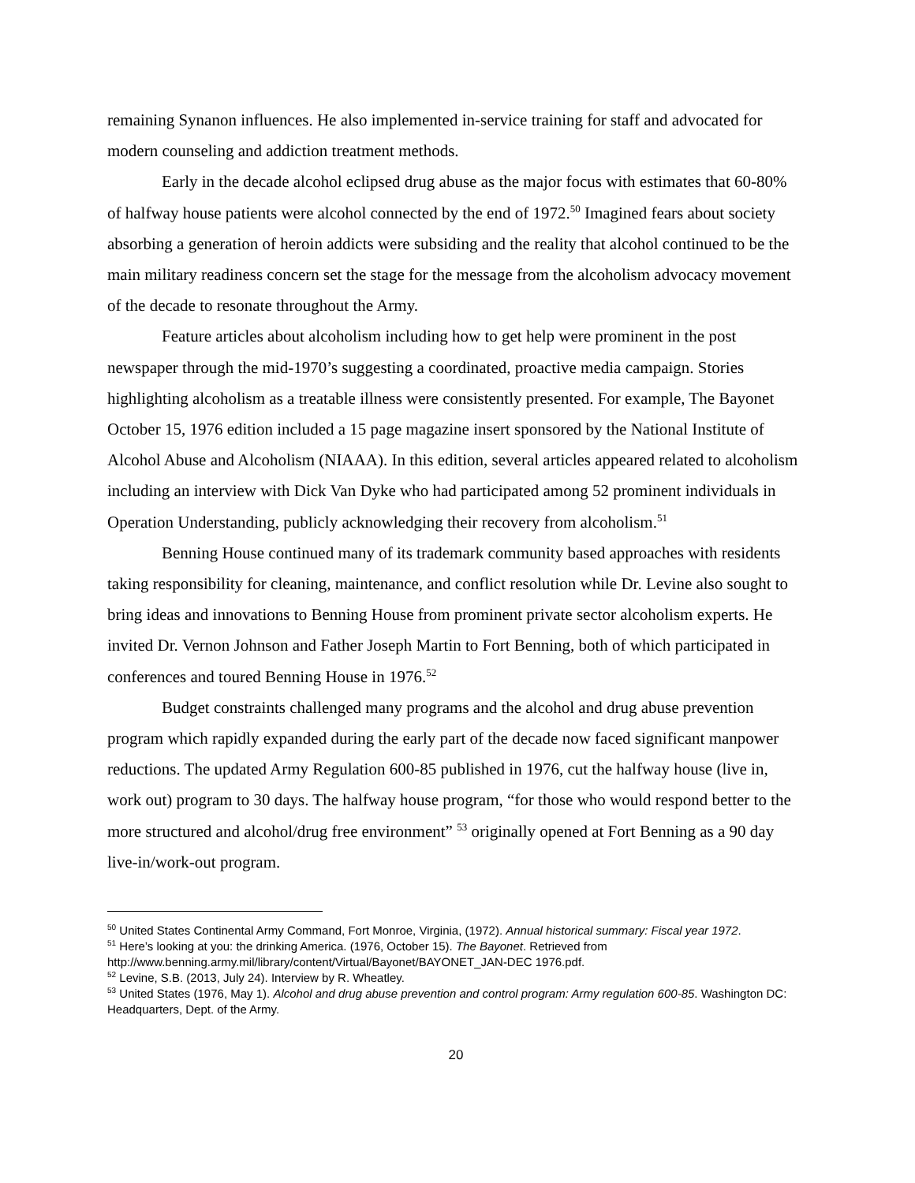remaining Synanon influences. He also implemented in-service training for staff and advocated for modern counseling and addiction treatment methods.
Early in the decade alcohol eclipsed drug abuse as the major focus with estimates that 60-80% of halfway house patients were alcohol connected by the end of 1972.<sup>50</sup> Imagined fears about society absorbing a generation of heroin addicts were subsiding and the reality that alcohol continued to be the main military readiness concern set the stage for the message from the alcoholism advocacy movement of the decade to resonate throughout the Army.
Feature articles about alcoholism including how to get help were prominent in the post newspaper through the mid-1970’s suggesting a coordinated, proactive media campaign. Stories highlighting alcoholism as a treatable illness were consistently presented. For example, The Bayonet October 15, 1976 edition included a 15 page magazine insert sponsored by the National Institute of Alcohol Abuse and Alcoholism (NIAAA). In this edition, several articles appeared related to alcoholism including an interview with Dick Van Dyke who had participated among 52 prominent individuals in Operation Understanding, publicly acknowledging their recovery from alcoholism.<sup>51</sup>
Benning House continued many of its trademark community based approaches with residents taking responsibility for cleaning, maintenance, and conflict resolution while Dr. Levine also sought to bring ideas and innovations to Benning House from prominent private sector alcoholism experts. He invited Dr. Vernon Johnson and Father Joseph Martin to Fort Benning, both of which participated in conferences and toured Benning House in 1976.<sup>52</sup>
Budget constraints challenged many programs and the alcohol and drug abuse prevention program which rapidly expanded during the early part of the decade now faced significant manpower reductions. The updated Army Regulation 600-85 published in 1976, cut the halfway house (live in, work out) program to 30 days. The halfway house program, “for those who would respond better to the more structured and alcohol/drug free environment” <sup>53</sup> originally opened at Fort Benning as a 90 day live-in/work-out program.
<sup>50</sup> United States Continental Army Command, Fort Monroe, Virginia, (1972). Annual historical summary: Fiscal year 1972.
<sup>51</sup> Here’s looking at you: the drinking America. (1976, October 15). The Bayonet. Retrieved from http://www.benning.army.mil/library/content/Virtual/Bayonet/BAYONET_JAN-DEC 1976.pdf.
<sup>52</sup> Levine, S.B. (2013, July 24). Interview by R. Wheatley.
<sup>53</sup> United States (1976, May 1). Alcohol and drug abuse prevention and control program: Army regulation 600-85. Washington DC: Headquarters, Dept. of the Army.
20